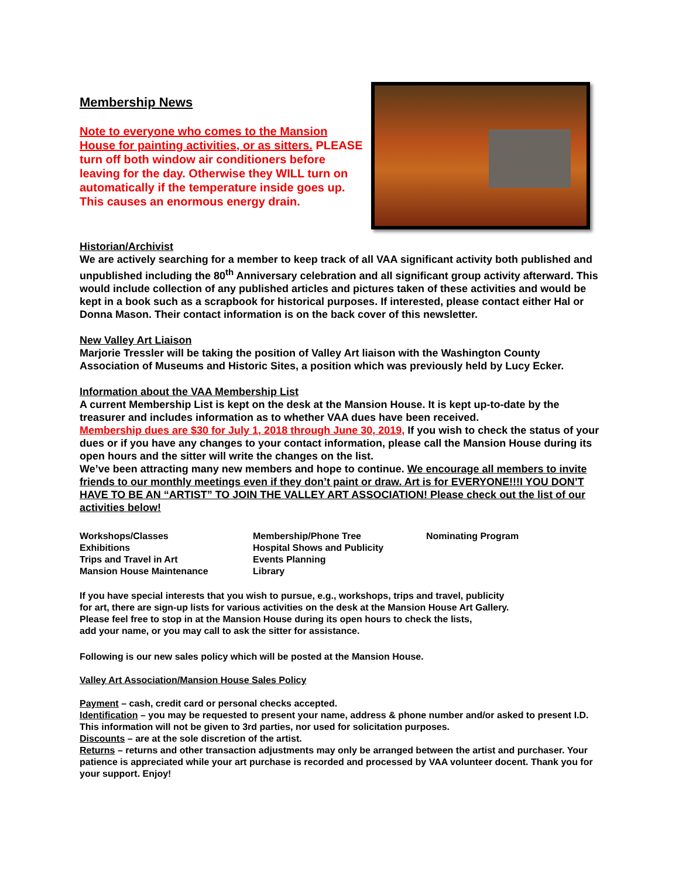Membership News
Note to everyone who comes to the Mansion House for painting activities, or as sitters. PLEASE turn off both window air conditioners before leaving for the day. Otherwise they WILL turn on automatically if the temperature inside goes up. This causes an enormous energy drain.
Historian/Archivist
We are actively searching for a member to keep track of all VAA significant activity both published and unpublished including the 80<sup>th</sup> Anniversary celebration and all significant group activity afterward. This would include collection of any published articles and pictures taken of these activities and would be kept in a book such as a scrapbook for historical purposes. If interested, please contact either Hal or Donna Mason. Their contact information is on the back cover of this newsletter.
New Valley Art Liaison
Marjorie Tressler will be taking the position of Valley Art liaison with the Washington County Association of Museums and Historic Sites, a position which was previously held by Lucy Ecker.
Information about the VAA Membership List
A current Membership List is kept on the desk at the Mansion House. It is kept up-to-date by the treasurer and includes information as to whether VAA dues have been received.
Membership dues are $30 for July 1, 2018 through June 30, 2019, If you wish to check the status of your dues or if you have any changes to your contact information, please call the Mansion House during its open hours and the sitter will write the changes on the list.
We’ve been attracting many new members and hope to continue. We encourage all members to invite friends to our monthly meetings even if they don’t paint or draw. Art is for EVERYONE!!!I YOU DON’T HAVE TO BE AN “ARTIST” TO JOIN THE VALLEY ART ASSOCIATION! Please check out the list of our activities below!
Workshops/Classes
Exhibitions
Trips and Travel in Art
Mansion House Maintenance
Membership/Phone Tree
Hospital Shows and Publicity
Events Planning
Library
Nominating Program
If you have special interests that you wish to pursue, e.g., workshops, trips and travel, publicity
for art, there are sign-up lists for various activities on the desk at the Mansion House Art Gallery.
Please feel free to stop in at the Mansion House during its open hours to check the lists,
add your name, or you may call to ask the sitter for assistance.
Following is our new sales policy which will be posted at the Mansion House.
Valley Art Association/Mansion House Sales Policy
Payment – cash, credit card or personal checks accepted.
Identification – you may be requested to present your name, address & phone number and/or asked to present I.D. This information will not be given to 3rd parties, nor used for solicitation purposes.
Discounts – are at the sole discretion of the artist.
Returns – returns and other transaction adjustments may only be arranged between the artist and purchaser. Your patience is appreciated while your art purchase is recorded and processed by VAA volunteer docent. Thank you for your support. Enjoy!